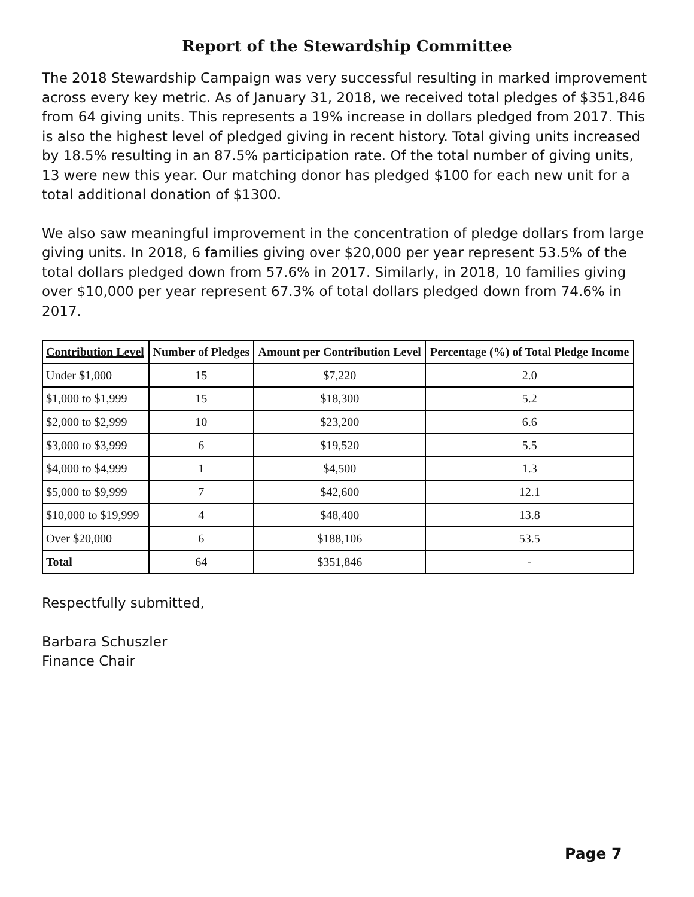Report of the Stewardship Committee
The 2018 Stewardship Campaign was very successful resulting in marked improvement across every key metric. As of January 31, 2018, we received total pledges of $351,846 from 64 giving units. This represents a 19% increase in dollars pledged from 2017. This is also the highest level of pledged giving in recent history. Total giving units increased by 18.5% resulting in an 87.5% participation rate. Of the total number of giving units, 13 were new this year. Our matching donor has pledged $100 for each new unit for a total additional donation of $1300.
We also saw meaningful improvement in the concentration of pledge dollars from large giving units. In 2018, 6 families giving over $20,000 per year represent 53.5% of the total dollars pledged down from 57.6% in 2017. Similarly, in 2018, 10 families giving over $10,000 per year represent 67.3% of total dollars pledged down from 74.6% in 2017.
| Contribution Level | Number of Pledges | Amount per Contribution Level | Percentage (%) of Total Pledge Income |
| --- | --- | --- | --- |
| Under $1,000 | 15 | $7,220 | 2.0 |
| $1,000 to $1,999 | 15 | $18,300 | 5.2 |
| $2,000 to $2,999 | 10 | $23,200 | 6.6 |
| $3,000 to $3,999 | 6 | $19,520 | 5.5 |
| $4,000 to $4,999 | 1 | $4,500 | 1.3 |
| $5,000 to $9,999 | 7 | $42,600 | 12.1 |
| $10,000 to $19,999 | 4 | $48,400 | 13.8 |
| Over $20,000 | 6 | $188,106 | 53.5 |
| Total | 64 | $351,846 | - |
Respectfully submitted,
Barbara Schuszler
Finance Chair
Page 7